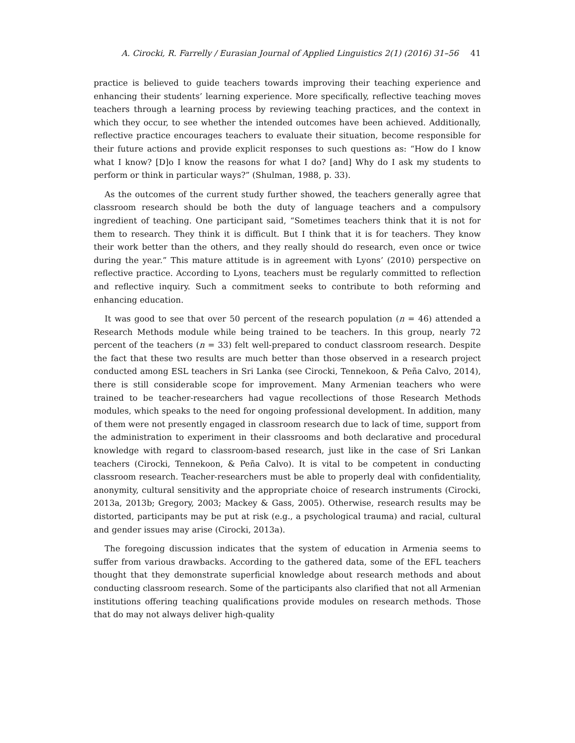A. Cirocki, R. Farrelly / Eurasian Journal of Applied Linguistics 2(1) (2016) 31–56 41
practice is believed to guide teachers towards improving their teaching experience and enhancing their students’ learning experience. More specifically, reflective teaching moves teachers through a learning process by reviewing teaching practices, and the context in which they occur, to see whether the intended outcomes have been achieved. Additionally, reflective practice encourages teachers to evaluate their situation, become responsible for their future actions and provide explicit responses to such questions as: “How do I know what I know? [D]o I know the reasons for what I do? [and] Why do I ask my students to perform or think in particular ways?” (Shulman, 1988, p. 33).
As the outcomes of the current study further showed, the teachers generally agree that classroom research should be both the duty of language teachers and a compulsory ingredient of teaching. One participant said, “Sometimes teachers think that it is not for them to research. They think it is difficult. But I think that it is for teachers. They know their work better than the others, and they really should do research, even once or twice during the year.” This mature attitude is in agreement with Lyons’ (2010) perspective on reflective practice. According to Lyons, teachers must be regularly committed to reflection and reflective inquiry. Such a commitment seeks to contribute to both reforming and enhancing education.
It was good to see that over 50 percent of the research population (n = 46) attended a Research Methods module while being trained to be teachers. In this group, nearly 72 percent of the teachers (n = 33) felt well-prepared to conduct classroom research. Despite the fact that these two results are much better than those observed in a research project conducted among ESL teachers in Sri Lanka (see Cirocki, Tennekoon, & Peña Calvo, 2014), there is still considerable scope for improvement. Many Armenian teachers who were trained to be teacher-researchers had vague recollections of those Research Methods modules, which speaks to the need for ongoing professional development. In addition, many of them were not presently engaged in classroom research due to lack of time, support from the administration to experiment in their classrooms and both declarative and procedural knowledge with regard to classroom-based research, just like in the case of Sri Lankan teachers (Cirocki, Tennekoon, & Peña Calvo). It is vital to be competent in conducting classroom research. Teacher-researchers must be able to properly deal with confidentiality, anonymity, cultural sensitivity and the appropriate choice of research instruments (Cirocki, 2013a, 2013b; Gregory, 2003; Mackey & Gass, 2005). Otherwise, research results may be distorted, participants may be put at risk (e.g., a psychological trauma) and racial, cultural and gender issues may arise (Cirocki, 2013a).
The foregoing discussion indicates that the system of education in Armenia seems to suffer from various drawbacks. According to the gathered data, some of the EFL teachers thought that they demonstrate superficial knowledge about research methods and about conducting classroom research. Some of the participants also clarified that not all Armenian institutions offering teaching qualifications provide modules on research methods. Those that do may not always deliver high-quality